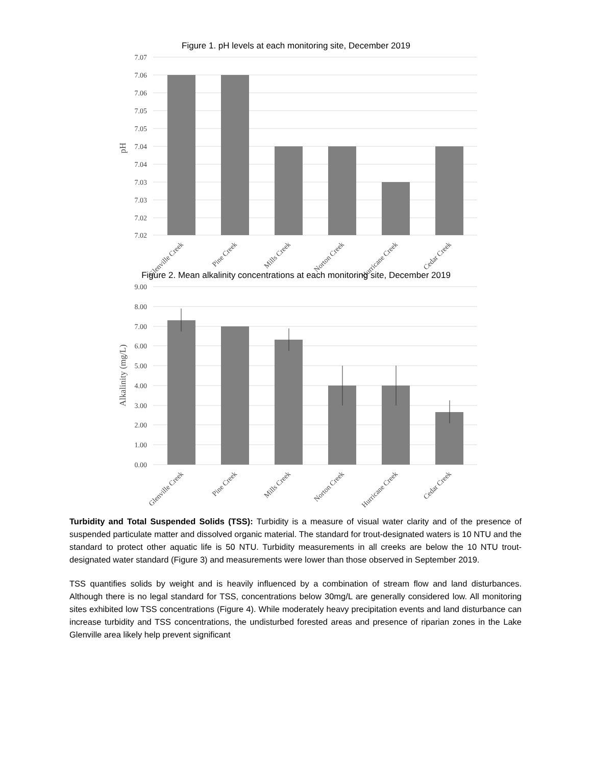Figure 1. pH levels at each monitoring site, December 2019
7.07
7.06
7.06
7.05
7.05
7.04
7.04
7.03
7.03
7.02
7.02
pH
Glenville Creek
Pine Creek
Mills Creek
Norton Creek
Hurricane Creek
Cedar Creek
Figure 2. Mean alkalinity concentrations at each monitoring site, December 2019
9.00
8.00
7.00
6.00
5.00
4.00
3.00
2.00
1.00
0.00
Alkalinity (mg/L)
Glenville Creek
Pine Creek
Mills Creek
Norton Creek
Hurricane Creek
Cedar Creek
Turbidity and Total Suspended Solids (TSS): Turbidity is a measure of visual water clarity and of the presence of suspended particulate matter and dissolved organic material. The standard for trout-designated waters is 10 NTU and the standard to protect other aquatic life is 50 NTU. Turbidity measurements in all creeks are below the 10 NTU trout-designated water standard (Figure 3) and measurements were lower than those observed in September 2019.
TSS quantifies solids by weight and is heavily influenced by a combination of stream flow and land disturbances. Although there is no legal standard for TSS, concentrations below 30mg/L are generally considered low. All monitoring sites exhibited low TSS concentrations (Figure 4). While moderately heavy precipitation events and land disturbance can increase turbidity and TSS concentrations, the undisturbed forested areas and presence of riparian zones in the Lake Glenville area likely help prevent significant